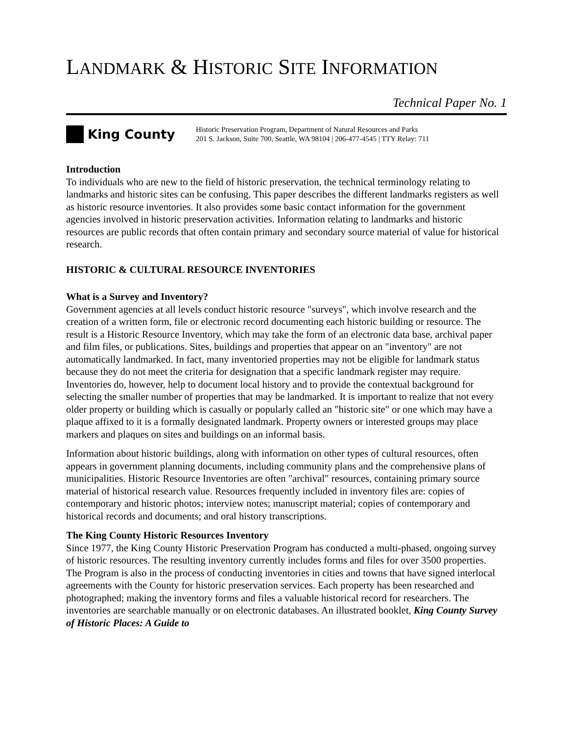LANDMARK & HISTORIC SITE INFORMATION
Technical Paper No. 1
King County
Historic Preservation Program, Department of Natural Resources and Parks
201 S. Jackson, Suite 700, Seattle, WA 98104 | 206-477-4545 | TTY Relay: 711
Introduction
To individuals who are new to the field of historic preservation, the technical terminology relating to landmarks and historic sites can be confusing. This paper describes the different landmarks registers as well as historic resource inventories. It also provides some basic contact information for the government agencies involved in historic preservation activities. Information relating to landmarks and historic resources are public records that often contain primary and secondary source material of value for historical research.
HISTORIC & CULTURAL RESOURCE INVENTORIES
What is a Survey and Inventory?
Government agencies at all levels conduct historic resource "surveys", which involve research and the creation of a written form, file or electronic record documenting each historic building or resource. The result is a Historic Resource Inventory, which may take the form of an electronic data base, archival paper and film files, or publications. Sites, buildings and properties that appear on an "inventory" are not automatically landmarked. In fact, many inventoried properties may not be eligible for landmark status because they do not meet the criteria for designation that a specific landmark register may require. Inventories do, however, help to document local history and to provide the contextual background for selecting the smaller number of properties that may be landmarked. It is important to realize that not every older property or building which is casually or popularly called an "historic site" or one which may have a plaque affixed to it is a formally designated landmark. Property owners or interested groups may place markers and plaques on sites and buildings on an informal basis.
Information about historic buildings, along with information on other types of cultural resources, often appears in government planning documents, including community plans and the comprehensive plans of municipalities. Historic Resource Inventories are often "archival" resources, containing primary source material of historical research value. Resources frequently included in inventory files are: copies of contemporary and historic photos; interview notes; manuscript material; copies of contemporary and historical records and documents; and oral history transcriptions.
The King County Historic Resources Inventory
Since 1977, the King County Historic Preservation Program has conducted a multi-phased, ongoing survey of historic resources. The resulting inventory currently includes forms and files for over 3500 properties. The Program is also in the process of conducting inventories in cities and towns that have signed interlocal agreements with the County for historic preservation services. Each property has been researched and photographed; making the inventory forms and files a valuable historical record for researchers. The inventories are searchable manually or on electronic databases. An illustrated booklet, King County Survey of Historic Places: A Guide to